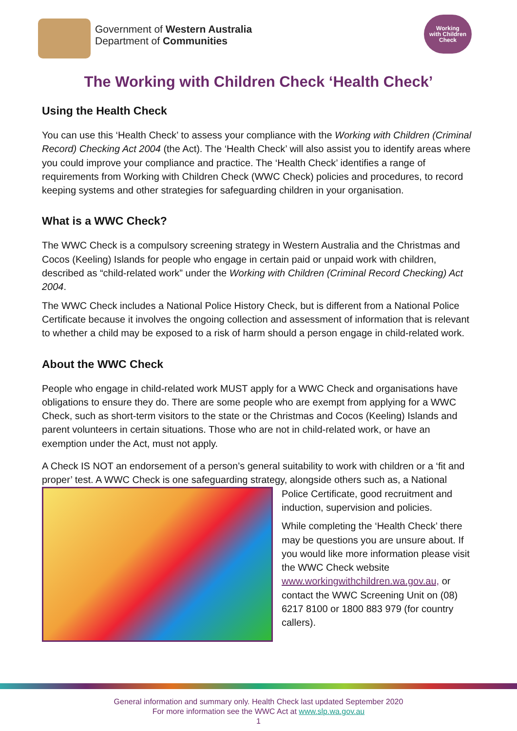Government of Western Australia
Department of Communities
Working
with Children
Check
The Working with Children Check ‘Health Check’
Using the Health Check
You can use this ‘Health Check’ to assess your compliance with the Working with Children (Criminal Record) Checking Act 2004 (the Act). The ‘Health Check’ will also assist you to identify areas where you could improve your compliance and practice. The ‘Health Check’ identifies a range of requirements from Working with Children Check (WWC Check) policies and procedures, to record keeping systems and other strategies for safeguarding children in your organisation.
What is a WWC Check?
The WWC Check is a compulsory screening strategy in Western Australia and the Christmas and Cocos (Keeling) Islands for people who engage in certain paid or unpaid work with children, described as “child-related work” under the Working with Children (Criminal Record Checking) Act 2004.
The WWC Check includes a National Police History Check, but is different from a National Police Certificate because it involves the ongoing collection and assessment of information that is relevant to whether a child may be exposed to a risk of harm should a person engage in child-related work.
About the WWC Check
People who engage in child-related work MUST apply for a WWC Check and organisations have obligations to ensure they do. There are some people who are exempt from applying for a WWC Check, such as short-term visitors to the state or the Christmas and Cocos (Keeling) Islands and parent volunteers in certain situations. Those who are not in child-related work, or have an exemption under the Act, must not apply.
A Check IS NOT an endorsement of a person’s general suitability to work with children or a ‘fit and proper’ test. A WWC Check is one safeguarding strategy, alongside others such as, a National Police Certificate, good recruitment and induction, supervision and policies.
While completing the ‘Health Check’ there may be questions you are unsure about. If you would like more information please visit the WWC Check website www.workingwithchildren.wa.gov.au, or contact the WWC Screening Unit on (08) 6217 8100 or 1800 883 979 (for country callers).
General information and summary only. Health Check last updated September 2020
For more information see the WWC Act at www.slp.wa.gov.au
1